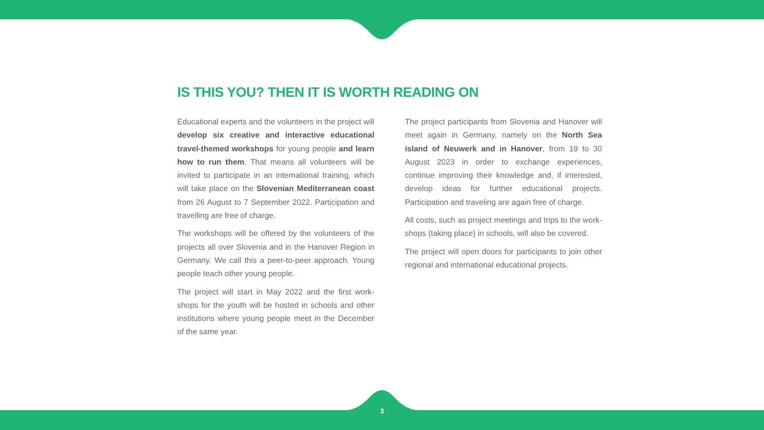IS THIS YOU? THEN IT IS WORTH READING ON
Educational experts and the volunteers in the project will develop six creative and interactive educational travel-themed workshops for young people and learn how to run them. That means all volunteers will be invited to participate in an international training, which will take place on the Slovenian Mediterranean coast from 26 August to 7 September 2022. Participation and travelling are free of charge.
The workshops will be offered by the volunteers of the projects all over Slovenia and in the Hanover Region in Germany. We call this a peer-to-peer approach. Young people teach other young people.
The project will start in May 2022 and the first work-shops for the youth will be hosted in schools and other institutions where young people meet in the December of the same year.
The project participants from Slovenia and Hanover will meet again in Germany, namely on the North Sea island of Neuwerk and in Hanover, from 19 to 30 August 2023 in order to exchange experiences, continue improving their knowledge and, if interested, develop ideas for further educational projects. Participation and traveling are again free of charge.
All costs, such as project meetings and trips to the work-shops (taking place) in schools, will also be covered.
The project will open doors for participants to join other regional and international educational projects.
3